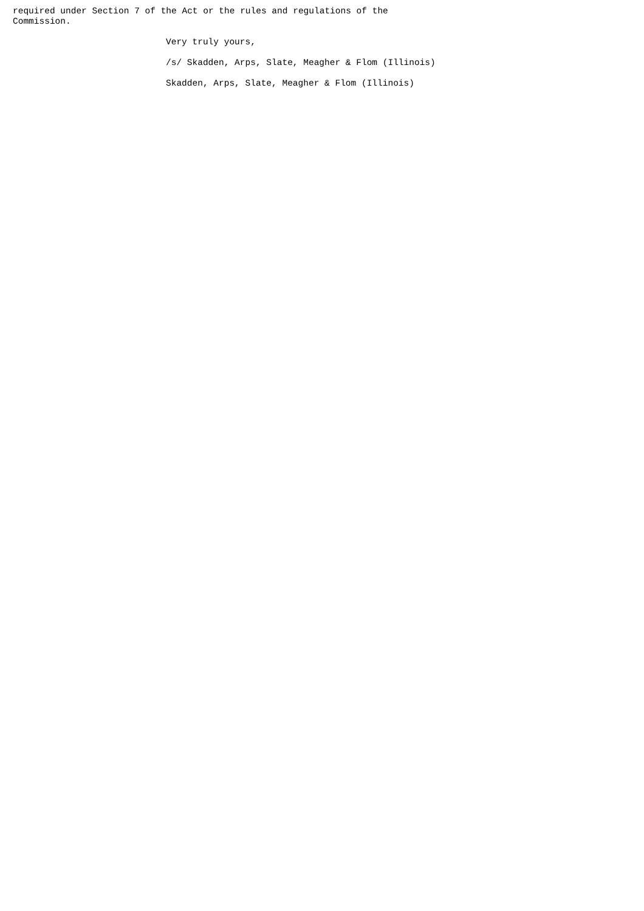required under Section 7 of the Act or the rules and regulations of the
Commission.
Very truly yours,
/s/ Skadden, Arps, Slate, Meagher & Flom (Illinois)
Skadden, Arps, Slate, Meagher & Flom (Illinois)